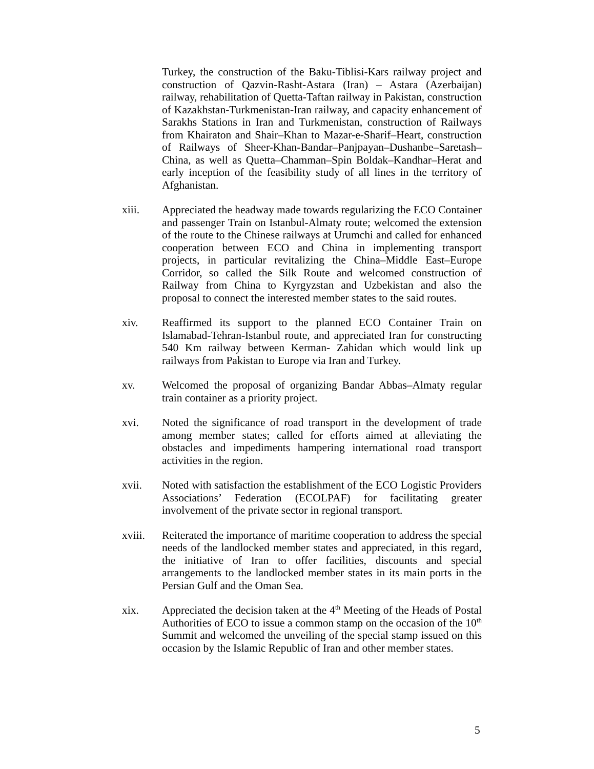Turkey, the construction of the Baku-Tiblisi-Kars railway project and construction of Qazvin-Rasht-Astara (Iran) – Astara (Azerbaijan) railway, rehabilitation of Quetta-Taftan railway in Pakistan, construction of Kazakhstan-Turkmenistan-Iran railway, and capacity enhancement of Sarakhs Stations in Iran and Turkmenistan, construction of Railways from Khairaton and Shair–Khan to Mazar-e-Sharif–Heart, construction of Railways of Sheer-Khan-Bandar–Panjpayan–Dushanbe–Saretash–China, as well as Quetta–Chamman–Spin Boldak–Kandhar–Herat and early inception of the feasibility study of all lines in the territory of Afghanistan.
xiii. Appreciated the headway made towards regularizing the ECO Container and passenger Train on Istanbul-Almaty route; welcomed the extension of the route to the Chinese railways at Urumchi and called for enhanced cooperation between ECO and China in implementing transport projects, in particular revitalizing the China–Middle East–Europe Corridor, so called the Silk Route and welcomed construction of Railway from China to Kyrgyzstan and Uzbekistan and also the proposal to connect the interested member states to the said routes.
xiv. Reaffirmed its support to the planned ECO Container Train on Islamabad-Tehran-Istanbul route, and appreciated Iran for constructing 540 Km railway between Kerman- Zahidan which would link up railways from Pakistan to Europe via Iran and Turkey.
xv. Welcomed the proposal of organizing Bandar Abbas–Almaty regular train container as a priority project.
xvi. Noted the significance of road transport in the development of trade among member states; called for efforts aimed at alleviating the obstacles and impediments hampering international road transport activities in the region.
xvii. Noted with satisfaction the establishment of the ECO Logistic Providers Associations’ Federation (ECOLPAF) for facilitating greater involvement of the private sector in regional transport.
xviii. Reiterated the importance of maritime cooperation to address the special needs of the landlocked member states and appreciated, in this regard, the initiative of Iran to offer facilities, discounts and special arrangements to the landlocked member states in its main ports in the Persian Gulf and the Oman Sea.
xix. Appreciated the decision taken at the 4<sup>th</sup> Meeting of the Heads of Postal Authorities of ECO to issue a common stamp on the occasion of the 10<sup>th</sup> Summit and welcomed the unveiling of the special stamp issued on this occasion by the Islamic Republic of Iran and other member states.
5